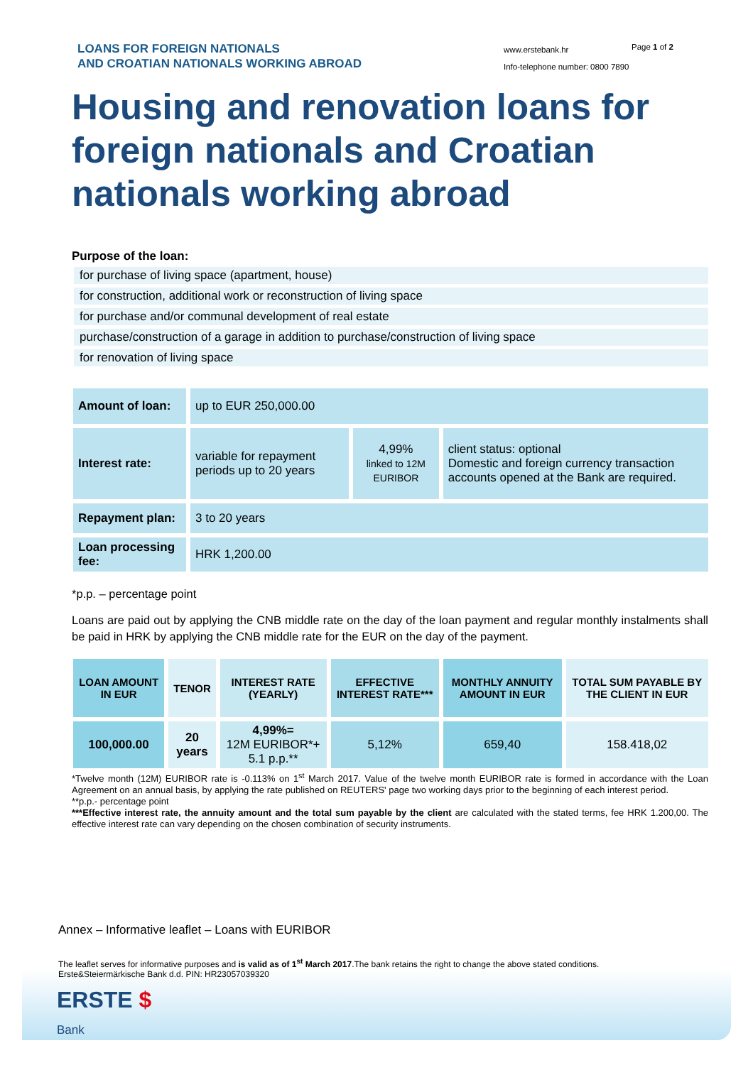LOANS FOR FOREIGN NATIONALS
AND CROATIAN NATIONALS WORKING ABROAD
www.erstebank.hr
Info-telephone number: 0800 7890
Page 1 of 2
Housing and renovation loans for foreign nationals and Croatian nationals working abroad
Purpose of the loan:
for purchase of living space (apartment, house)
for construction, additional work or reconstruction of living space
for purchase and/or communal development of real estate
purchase/construction of a garage in addition to purchase/construction of living space
for renovation of living space
| Amount of loan: | up to EUR 250,000.00 | | |
| Interest rate: | variable for repayment periods up to 20 years | 4,99% linked to 12M EURIBOR | client status: optional Domestic and foreign currency transaction accounts opened at the Bank are required. |
| Repayment plan: | 3 to 20 years | | |
| Loan processing fee: | HRK 1,200.00 | | |
*p.p. – percentage point
Loans are paid out by applying the CNB middle rate on the day of the loan payment and regular monthly instalments shall be paid in HRK by applying the CNB middle rate for the EUR on the day of the payment.
| LOAN AMOUNT IN EUR | TENOR | INTEREST RATE (YEARLY) | EFFECTIVE INTEREST RATE*** | MONTHLY ANNUITY AMOUNT IN EUR | TOTAL SUM PAYABLE BY THE CLIENT IN EUR |
| --- | --- | --- | --- | --- | --- |
| 100,000.00 | 20 years | 4,99%= 12M EURIBOR*+ 5.1 p.p.** | 5,12% | 659,40 | 158.418,02 |
*Twelve month (12M) EURIBOR rate is -0.113% on 1<sup>st</sup> March 2017. Value of the twelve month EURIBOR rate is formed in accordance with the Loan Agreement on an annual basis, by applying the rate published on REUTERS' page two working days prior to the beginning of each interest period.
**p.p.- percentage point
***Effective interest rate, the annuity amount and the total sum payable by the client are calculated with the stated terms, fee HRK 1.200,00. The effective interest rate can vary depending on the chosen combination of security instruments.
Annex – Informative leaflet – Loans with EURIBOR
The leaflet serves for informative purposes and is valid as of 1<sup>st</sup> March 2017.The bank retains the right to change the above stated conditions.
Erste&Steiermärkische Bank d.d. PIN: HR23057039320
ERSTE $
Bank